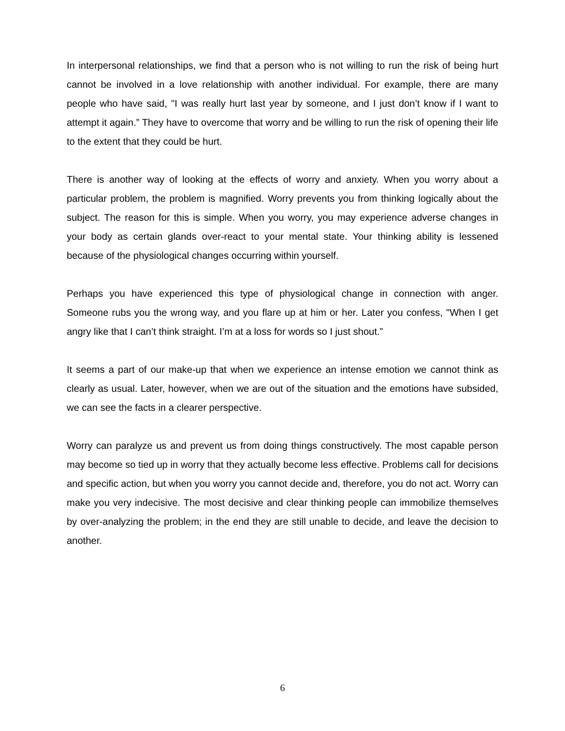In interpersonal relationships, we find that a person who is not willing to run the risk of being hurt cannot be involved in a love relationship with another individual. For example, there are many people who have said, "I was really hurt last year by someone, and I just don’t know if I want to attempt it again.” They have to overcome that worry and be willing to run the risk of opening their life to the extent that they could be hurt.
There is another way of looking at the effects of worry and anxiety. When you worry about a particular problem, the problem is magnified. Worry prevents you from thinking logically about the subject. The reason for this is simple. When you worry, you may experience adverse changes in your body as certain glands over-react to your mental state. Your thinking ability is lessened because of the physiological changes occurring within yourself.
Perhaps you have experienced this type of physiological change in connection with anger. Someone rubs you the wrong way, and you flare up at him or her. Later you confess, "When I get angry like that I can’t think straight. I’m at a loss for words so I just shout.”
It seems a part of our make-up that when we experience an intense emotion we cannot think as clearly as usual. Later, however, when we are out of the situation and the emotions have subsided, we can see the facts in a clearer perspective.
Worry can paralyze us and prevent us from doing things constructively. The most capable person may become so tied up in worry that they actually become less effective. Problems call for decisions and specific action, but when you worry you cannot decide and, therefore, you do not act. Worry can make you very indecisive. The most decisive and clear thinking people can immobilize themselves by over-analyzing the problem; in the end they are still unable to decide, and leave the decision to another.
6